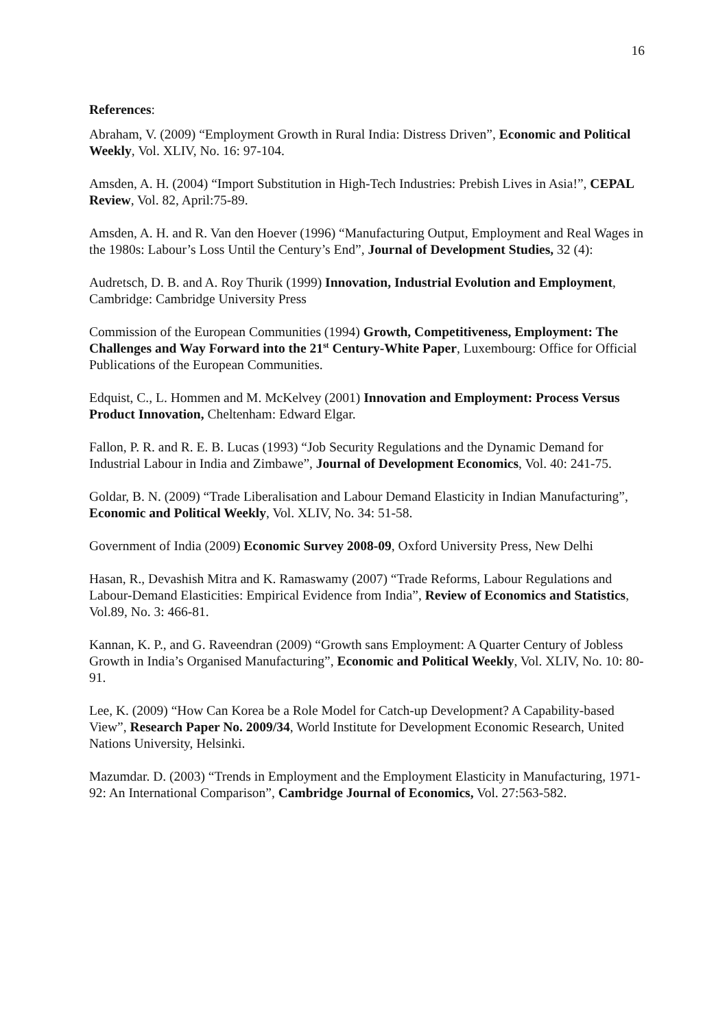16
References:
Abraham, V. (2009) “Employment Growth in Rural India: Distress Driven”, Economic and Political Weekly, Vol. XLIV, No. 16: 97-104.
Amsden, A. H. (2004) “Import Substitution in High-Tech Industries: Prebish Lives in Asia!”, CEPAL Review, Vol. 82, April:75-89.
Amsden, A. H. and R. Van den Hoever (1996) “Manufacturing Output, Employment and Real Wages in the 1980s: Labour’s Loss Until the Century’s End”, Journal of Development Studies, 32 (4):
Audretsch, D. B. and A. Roy Thurik (1999) Innovation, Industrial Evolution and Employment, Cambridge: Cambridge University Press
Commission of the European Communities (1994) Growth, Competitiveness, Employment: The Challenges and Way Forward into the 21<sup>st</sup> Century-White Paper, Luxembourg: Office for Official Publications of the European Communities.
Edquist, C., L. Hommen and M. McKelvey (2001) Innovation and Employment: Process Versus Product Innovation, Cheltenham: Edward Elgar.
Fallon, P. R. and R. E. B. Lucas (1993) “Job Security Regulations and the Dynamic Demand for Industrial Labour in India and Zimbawe”, Journal of Development Economics, Vol. 40: 241-75.
Goldar, B. N. (2009) “Trade Liberalisation and Labour Demand Elasticity in Indian Manufacturing”, Economic and Political Weekly, Vol. XLIV, No. 34: 51-58.
Government of India (2009) Economic Survey 2008-09, Oxford University Press, New Delhi
Hasan, R., Devashish Mitra and K. Ramaswamy (2007) “Trade Reforms, Labour Regulations and Labour-Demand Elasticities: Empirical Evidence from India”, Review of Economics and Statistics, Vol.89, No. 3: 466-81.
Kannan, K. P., and G. Raveendran (2009) “Growth sans Employment: A Quarter Century of Jobless Growth in India’s Organised Manufacturing”, Economic and Political Weekly, Vol. XLIV, No. 10: 80-91.
Lee, K. (2009) “How Can Korea be a Role Model for Catch-up Development? A Capability-based View”, Research Paper No. 2009/34, World Institute for Development Economic Research, United Nations University, Helsinki.
Mazumdar. D. (2003) “Trends in Employment and the Employment Elasticity in Manufacturing, 1971-92: An International Comparison”, Cambridge Journal of Economics, Vol. 27:563-582.